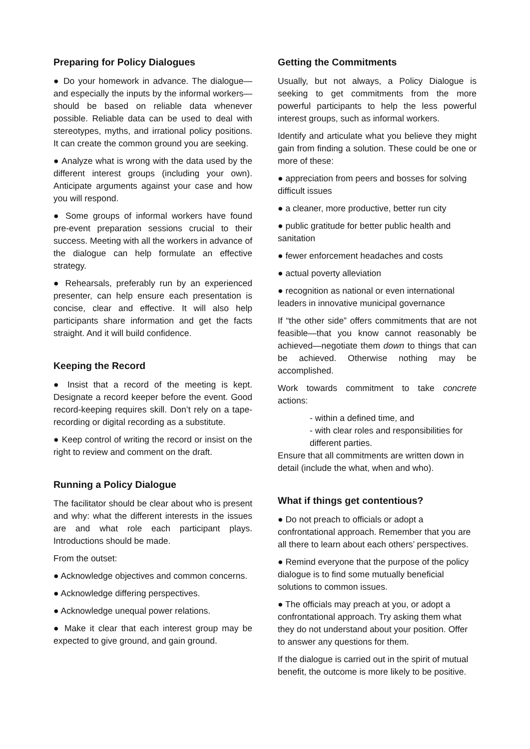Preparing for Policy Dialogues
● Do your homework in advance. The dialogue—and especially the inputs by the informal workers—should be based on reliable data whenever possible. Reliable data can be used to deal with stereotypes, myths, and irrational policy positions. It can create the common ground you are seeking.
● Analyze what is wrong with the data used by the different interest groups (including your own). Anticipate arguments against your case and how you will respond.
● Some groups of informal workers have found pre-event preparation sessions crucial to their success. Meeting with all the workers in advance of the dialogue can help formulate an effective strategy.
● Rehearsals, preferably run by an experienced presenter, can help ensure each presentation is concise, clear and effective. It will also help participants share information and get the facts straight. And it will build confidence.
Keeping the Record
● Insist that a record of the meeting is kept. Designate a record keeper before the event. Good record-keeping requires skill. Don’t rely on a tape-recording or digital recording as a substitute.
● Keep control of writing the record or insist on the right to review and comment on the draft.
Running a Policy Dialogue
The facilitator should be clear about who is present and why: what the different interests in the issues are and what role each participant plays. Introductions should be made.
From the outset:
● Acknowledge objectives and common concerns.
● Acknowledge differing perspectives.
● Acknowledge unequal power relations.
● Make it clear that each interest group may be expected to give ground, and gain ground.
Getting the Commitments
Usually, but not always, a Policy Dialogue is seeking to get commitments from the more powerful participants to help the less powerful interest groups, such as informal workers.
Identify and articulate what you believe they might gain from finding a solution. These could be one or more of these:
● appreciation from peers and bosses for solving difficult issues
● a cleaner, more productive, better run city
● public gratitude for better public health and sanitation
● fewer enforcement headaches and costs
● actual poverty alleviation
● recognition as national or even international leaders in innovative municipal governance
If “the other side” offers commitments that are not feasible—that you know cannot reasonably be achieved—negotiate them down to things that can be achieved. Otherwise nothing may be accomplished.
Work towards commitment to take concrete actions:
- within a defined time, and
- with clear roles and responsibilities for different parties.
Ensure that all commitments are written down in detail (include the what, when and who).
What if things get contentious?
● Do not preach to officials or adopt a confrontational approach. Remember that you are all there to learn about each others’ perspectives.
● Remind everyone that the purpose of the policy dialogue is to find some mutually beneficial solutions to common issues.
● The officials may preach at you, or adopt a confrontational approach. Try asking them what they do not understand about your position. Offer to answer any questions for them.
If the dialogue is carried out in the spirit of mutual benefit, the outcome is more likely to be positive.